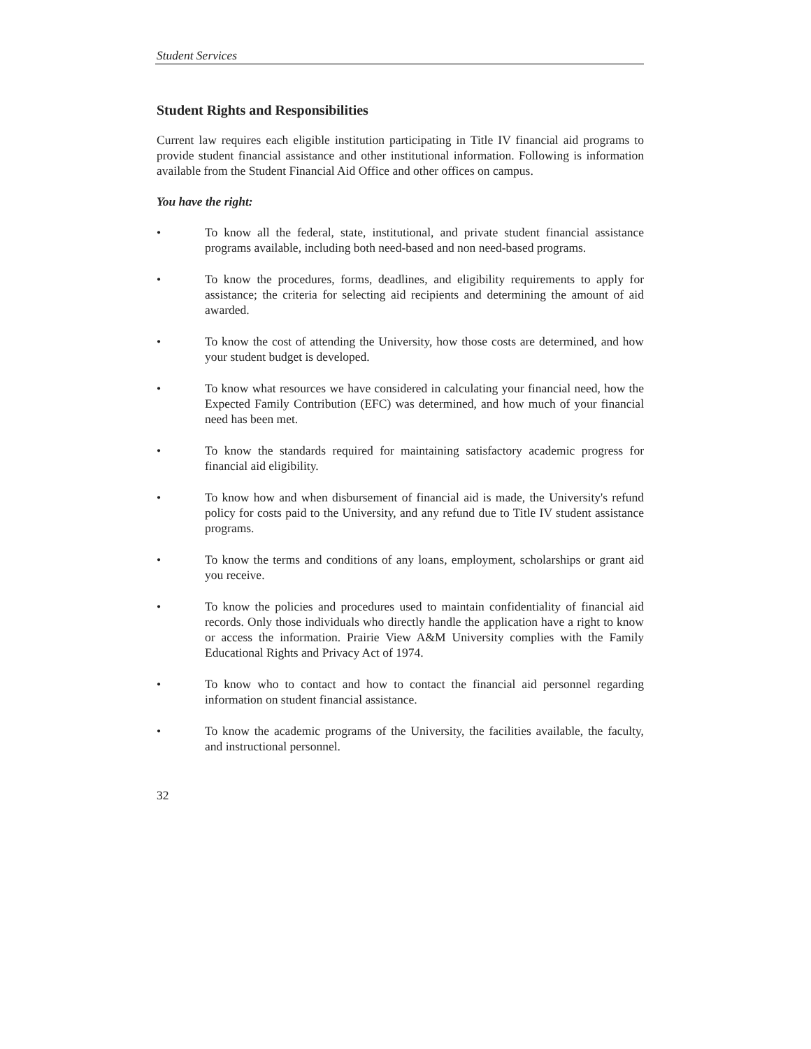Student Services
Student Rights and Responsibilities
Current law requires each eligible institution participating in Title IV financial aid programs to provide student financial assistance and other institutional information. Following is information available from the Student Financial Aid Office and other offices on campus.
You have the right:
• To know all the federal, state, institutional, and private student financial assistance programs available, including both need-based and non need-based programs.
• To know the procedures, forms, deadlines, and eligibility requirements to apply for assistance; the criteria for selecting aid recipients and determining the amount of aid awarded.
• To know the cost of attending the University, how those costs are determined, and how your student budget is developed.
• To know what resources we have considered in calculating your financial need, how the Expected Family Contribution (EFC) was determined, and how much of your financial need has been met.
• To know the standards required for maintaining satisfactory academic progress for financial aid eligibility.
• To know how and when disbursement of financial aid is made, the University's refund policy for costs paid to the University, and any refund due to Title IV student assistance programs.
• To know the terms and conditions of any loans, employment, scholarships or grant aid you receive.
• To know the policies and procedures used to maintain confidentiality of financial aid records. Only those individuals who directly handle the application have a right to know or access the information. Prairie View A&M University complies with the Family Educational Rights and Privacy Act of 1974.
• To know who to contact and how to contact the financial aid personnel regarding information on student financial assistance.
• To know the academic programs of the University, the facilities available, the faculty, and instructional personnel.
32